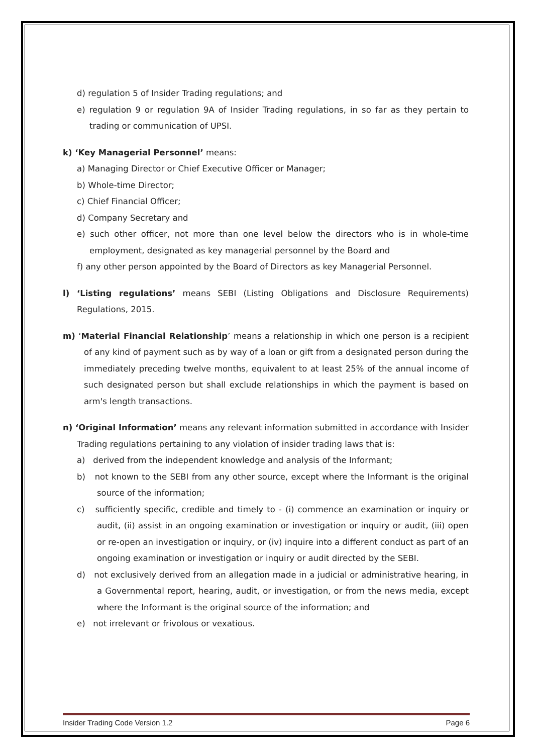d) regulation 5 of Insider Trading regulations; and
e) regulation 9 or regulation 9A of Insider Trading regulations, in so far as they pertain to trading or communication of UPSI.
k) ‘Key Managerial Personnel’ means:
a) Managing Director or Chief Executive Officer or Manager;
b) Whole-time Director;
c) Chief Financial Officer;
d) Company Secretary and
e) such other officer, not more than one level below the directors who is in whole-time employment, designated as key managerial personnel by the Board and
f) any other person appointed by the Board of Directors as key Managerial Personnel.
l) ‘Listing regulations’ means SEBI (Listing Obligations and Disclosure Requirements) Regulations, 2015.
m) ‘Material Financial Relationship’ means a relationship in which one person is a recipient of any kind of payment such as by way of a loan or gift from a designated person during the immediately preceding twelve months, equivalent to at least 25% of the annual income of such designated person but shall exclude relationships in which the payment is based on arm's length transactions.
n) ‘Original Information’ means any relevant information submitted in accordance with Insider Trading regulations pertaining to any violation of insider trading laws that is:
a) derived from the independent knowledge and analysis of the Informant;
b) not known to the SEBI from any other source, except where the Informant is the original source of the information;
c) sufficiently specific, credible and timely to - (i) commence an examination or inquiry or audit, (ii) assist in an ongoing examination or investigation or inquiry or audit, (iii) open or re-open an investigation or inquiry, or (iv) inquire into a different conduct as part of an ongoing examination or investigation or inquiry or audit directed by the SEBI.
d) not exclusively derived from an allegation made in a judicial or administrative hearing, in a Governmental report, hearing, audit, or investigation, or from the news media, except where the Informant is the original source of the information; and
e) not irrelevant or frivolous or vexatious.
Insider Trading Code Version 1.2 Page 6